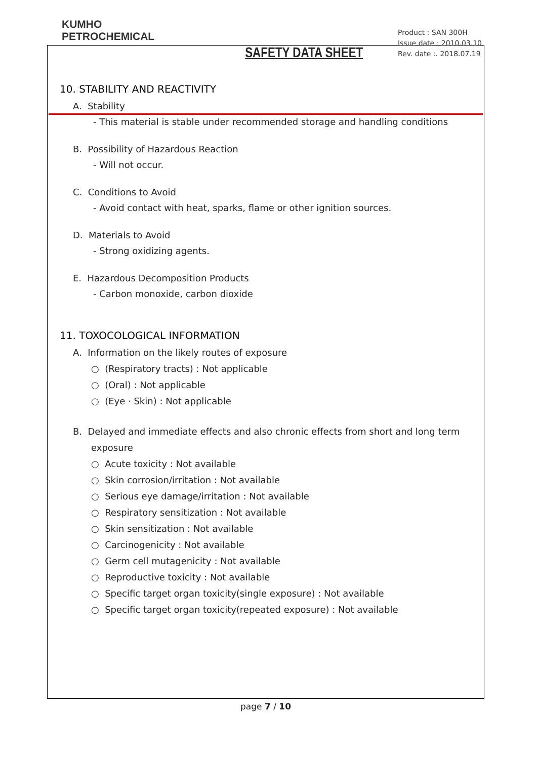KUMHO
PETROCHEMICAL
SAFETY DATA SHEET
Product : SAN 300H
Issue date : 2010.03.10
Rev. date :. 2018.07.19
10. STABILITY AND REACTIVITY
A. Stability
- This material is stable under recommended storage and handling conditions
B. Possibility of Hazardous Reaction
- Will not occur.
C. Conditions to Avoid
- Avoid contact with heat, sparks, flame or other ignition sources.
D. Materials to Avoid
- Strong oxidizing agents.
E. Hazardous Decomposition Products
- Carbon monoxide, carbon dioxide
11. TOXOCOLOGICAL INFORMATION
A. Information on the likely routes of exposure
○ (Respiratory tracts) : Not applicable
○ (Oral) : Not applicable
○ (Eye · Skin) : Not applicable
B. Delayed and immediate effects and also chronic effects from short and long term exposure
○ Acute toxicity : Not available
○ Skin corrosion/irritation : Not available
○ Serious eye damage/irritation : Not available
○ Respiratory sensitization : Not available
○ Skin sensitization : Not available
○ Carcinogenicity : Not available
○ Germ cell mutagenicity : Not available
○ Reproductive toxicity : Not available
○ Specific target organ toxicity(single exposure) : Not available
○ Specific target organ toxicity(repeated exposure) : Not available
page 7 / 10